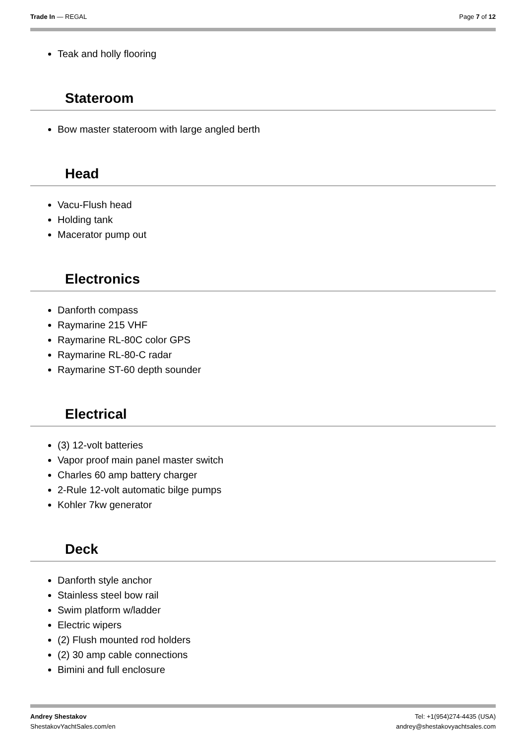Trade In — REGAL Page 7 of 12
Teak and holly flooring
Stateroom
Bow master stateroom with large angled berth
Head
Vacu-Flush head
Holding tank
Macerator pump out
Electronics
Danforth compass
Raymarine 215 VHF
Raymarine RL-80C color GPS
Raymarine RL-80-C radar
Raymarine ST-60 depth sounder
Electrical
(3) 12-volt batteries
Vapor proof main panel master switch
Charles 60 amp battery charger
2-Rule 12-volt automatic bilge pumps
Kohler 7kw generator
Deck
Danforth style anchor
Stainless steel bow rail
Swim platform w/ladder
Electric wipers
(2) Flush mounted rod holders
(2) 30 amp cable connections
Bimini and full enclosure
Andrey Shestakov
ShestakovYachtSales.com/en
Tel: +1(954)274-4435 (USA)
andrey@shestakovyachtsales.com